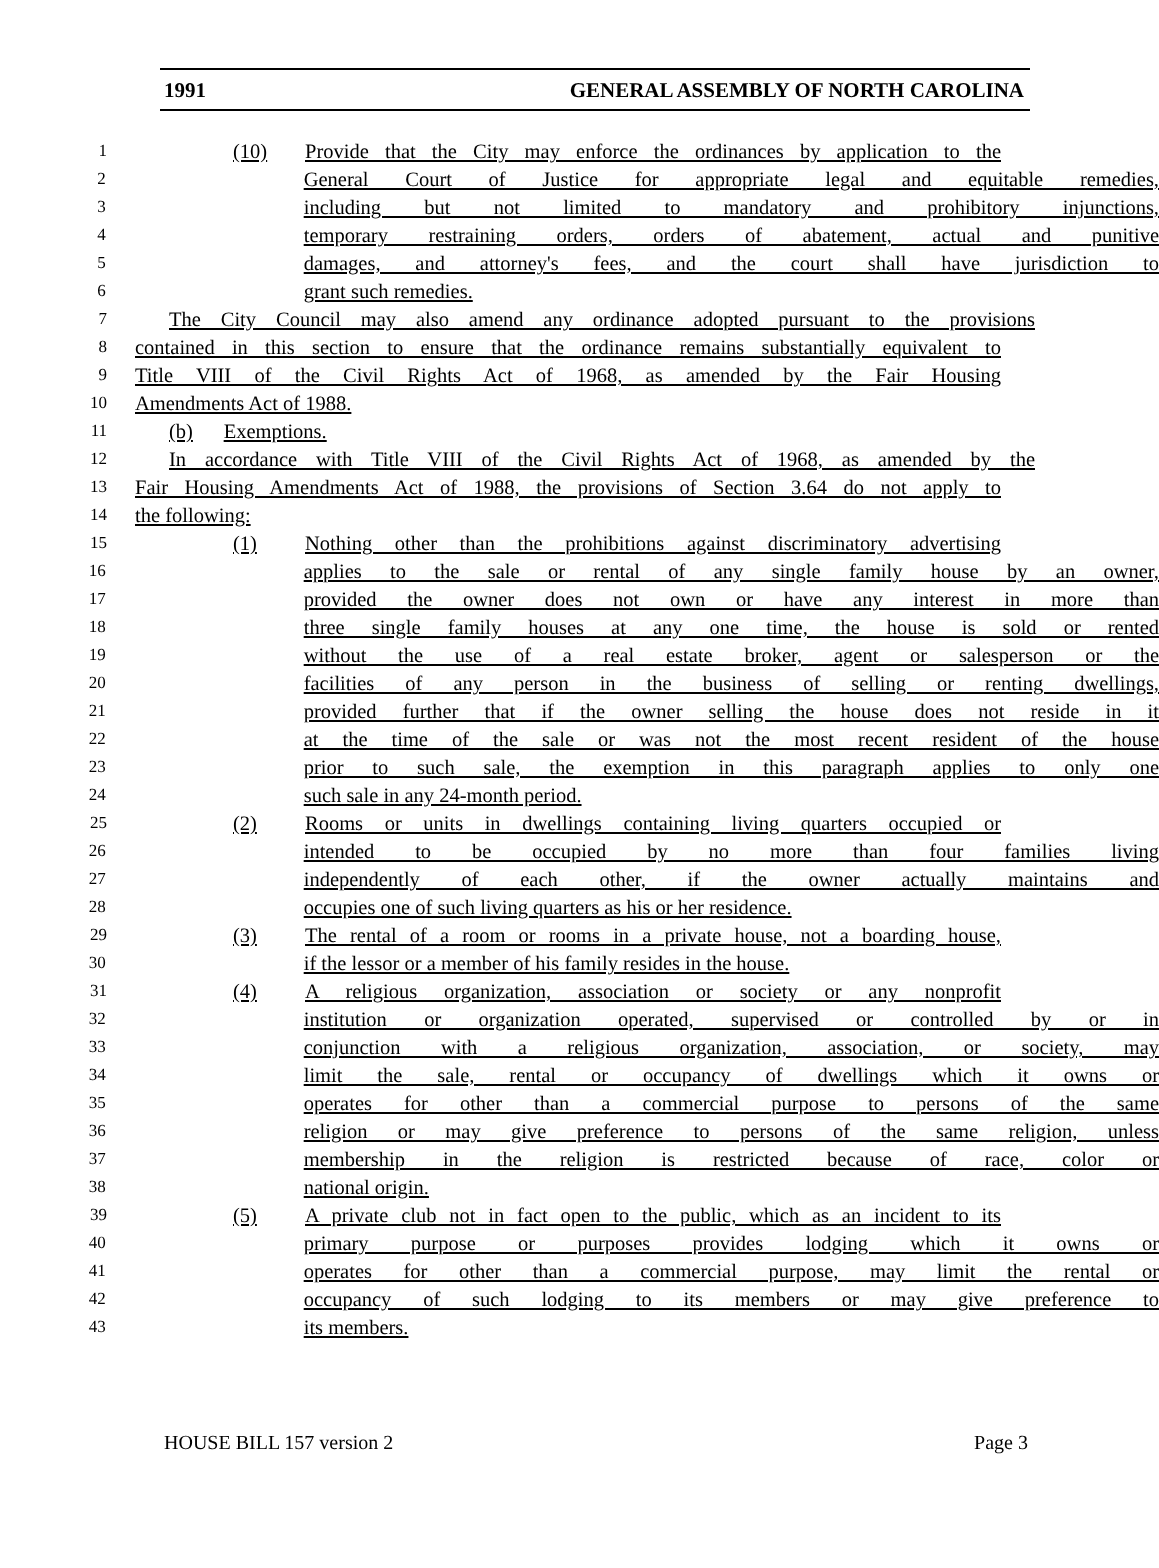1991 GENERAL ASSEMBLY OF NORTH CAROLINA
1
(10) Provide that the City may enforce the ordinances by application to the
2
General Court of Justice for appropriate legal and equitable remedies,
3
including but not limited to mandatory and prohibitory injunctions,
4
temporary restraining orders, orders of abatement, actual and punitive
5
damages, and attorney's fees, and the court shall have jurisdiction to
6
grant such remedies.
7
The City Council may also amend any ordinance adopted pursuant to the provisions
8
contained in this section to ensure that the ordinance remains substantially equivalent to
9
Title VIII of the Civil Rights Act of 1968, as amended by the Fair Housing
10
Amendments Act of 1988.
11
(b) Exemptions.
12
In accordance with Title VIII of the Civil Rights Act of 1968, as amended by the
13
Fair Housing Amendments Act of 1988, the provisions of Section 3.64 do not apply to
14
the following:
15
(1) Nothing other than the prohibitions against discriminatory advertising
16
applies to the sale or rental of any single family house by an owner,
17
provided the owner does not own or have any interest in more than
18
three single family houses at any one time, the house is sold or rented
19
without the use of a real estate broker, agent or salesperson or the
20
facilities of any person in the business of selling or renting dwellings,
21
provided further that if the owner selling the house does not reside in it
22
at the time of the sale or was not the most recent resident of the house
23
prior to such sale, the exemption in this paragraph applies to only one
24
such sale in any 24-month period.
25
(2) Rooms or units in dwellings containing living quarters occupied or
26
intended to be occupied by no more than four families living
27
independently of each other, if the owner actually maintains and
28
occupies one of such living quarters as his or her residence.
29
(3) The rental of a room or rooms in a private house, not a boarding house,
30
if the lessor or a member of his family resides in the house.
31
(4) A religious organization, association or society or any nonprofit
32
institution or organization operated, supervised or controlled by or in
33
conjunction with a religious organization, association, or society, may
34
limit the sale, rental or occupancy of dwellings which it owns or
35
operates for other than a commercial purpose to persons of the same
36
religion or may give preference to persons of the same religion, unless
37
membership in the religion is restricted because of race, color or
38
national origin.
39
(5) A private club not in fact open to the public, which as an incident to its
40
primary purpose or purposes provides lodging which it owns or
41
operates for other than a commercial purpose, may limit the rental or
42
occupancy of such lodging to its members or may give preference to
43
its members.
HOUSE BILL 157 version 2 Page 3